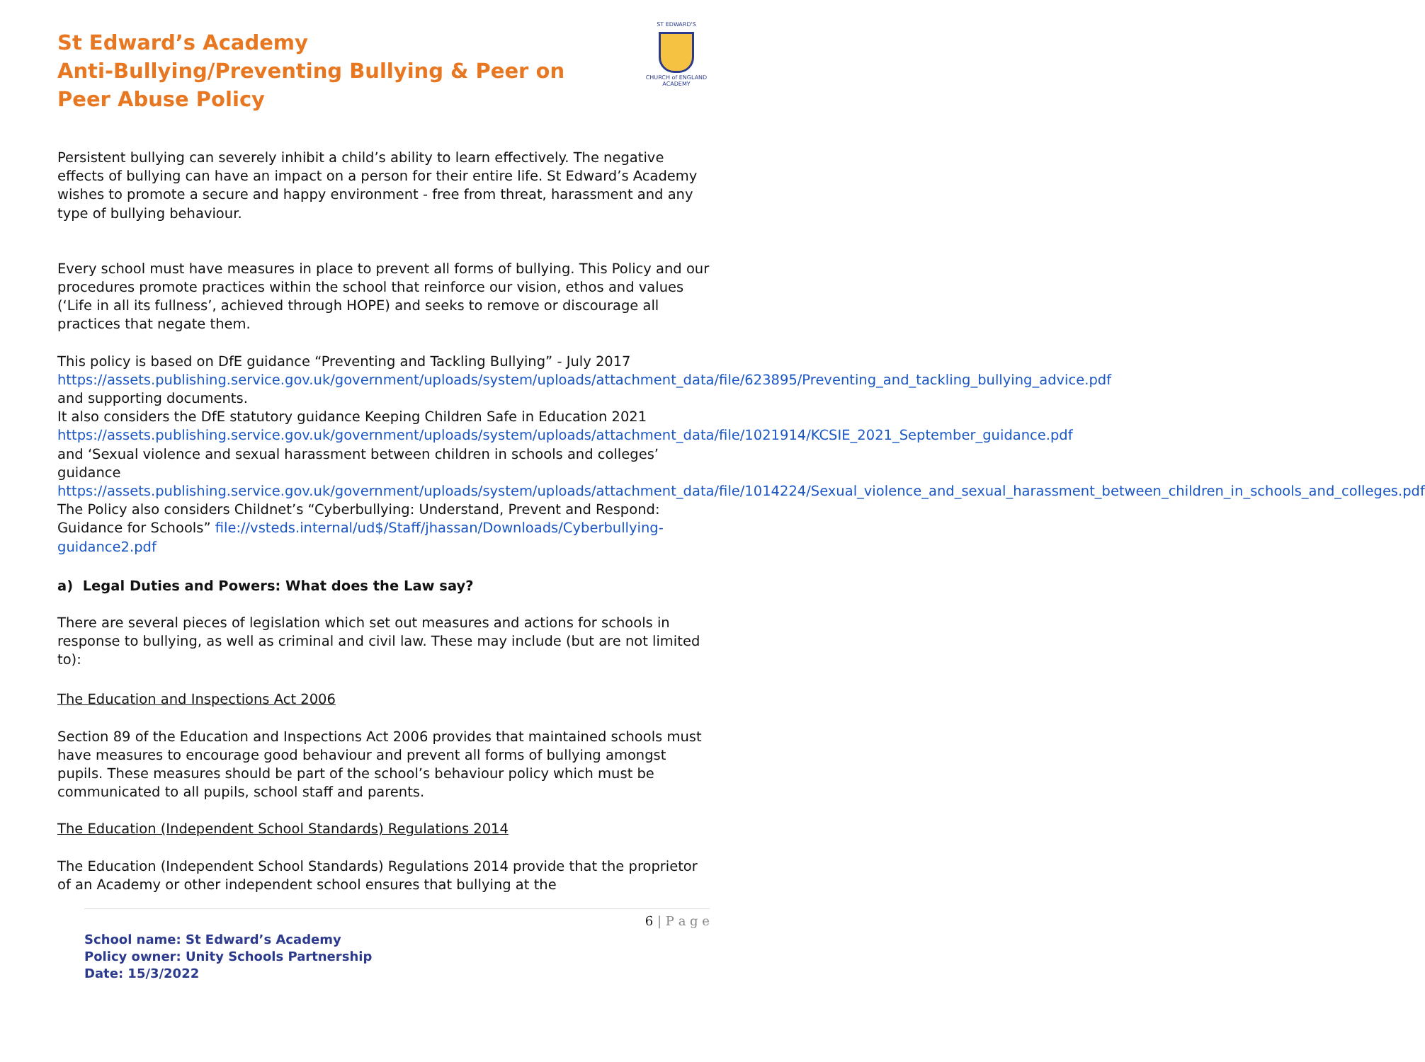ST EDWARD'S
CHURCH of ENGLAND ACADEMY
St Edward’s Academy
Anti-Bullying/Preventing Bullying & Peer on Peer Abuse Policy
Persistent bullying can severely inhibit a child’s ability to learn effectively. The negative effects of bullying can have an impact on a person for their entire life. St Edward’s Academy wishes to promote a secure and happy environment - free from threat, harassment and any type of bullying behaviour.
Every school must have measures in place to prevent all forms of bullying. This Policy and our procedures promote practices within the school that reinforce our vision, ethos and values (‘Life in all its fullness’, achieved through HOPE) and seeks to remove or discourage all practices that negate them.
This policy is based on DfE guidance “Preventing and Tackling Bullying” - July 2017 https://assets.publishing.service.gov.uk/government/uploads/system/uploads/attachment_data/file/623895/Preventing_and_tackling_bullying_advice.pdf and supporting documents.
It also considers the DfE statutory guidance Keeping Children Safe in Education 2021 https://assets.publishing.service.gov.uk/government/uploads/system/uploads/attachment_data/file/1021914/KCSIE_2021_September_guidance.pdf and ‘Sexual violence and sexual harassment between children in schools and colleges’ guidance https://assets.publishing.service.gov.uk/government/uploads/system/uploads/attachment_data/file/1014224/Sexual_violence_and_sexual_harassment_between_children_in_schools_and_colleges.pdf
The Policy also considers Childnet’s “Cyberbullying: Understand, Prevent and Respond: Guidance for Schools” file://vsteds.internal/ud$/Staff/jhassan/Downloads/Cyberbullying-guidance2.pdf
a) Legal Duties and Powers: What does the Law say?
There are several pieces of legislation which set out measures and actions for schools in response to bullying, as well as criminal and civil law. These may include (but are not limited to):
The Education and Inspections Act 2006
Section 89 of the Education and Inspections Act 2006 provides that maintained schools must have measures to encourage good behaviour and prevent all forms of bullying amongst pupils. These measures should be part of the school’s behaviour policy which must be communicated to all pupils, school staff and parents.
The Education (Independent School Standards) Regulations 2014
The Education (Independent School Standards) Regulations 2014 provide that the proprietor of an Academy or other independent school ensures that bullying at the
6 | P a g e
School name: St Edward’s Academy
Policy owner: Unity Schools Partnership
Date: 15/3/2022